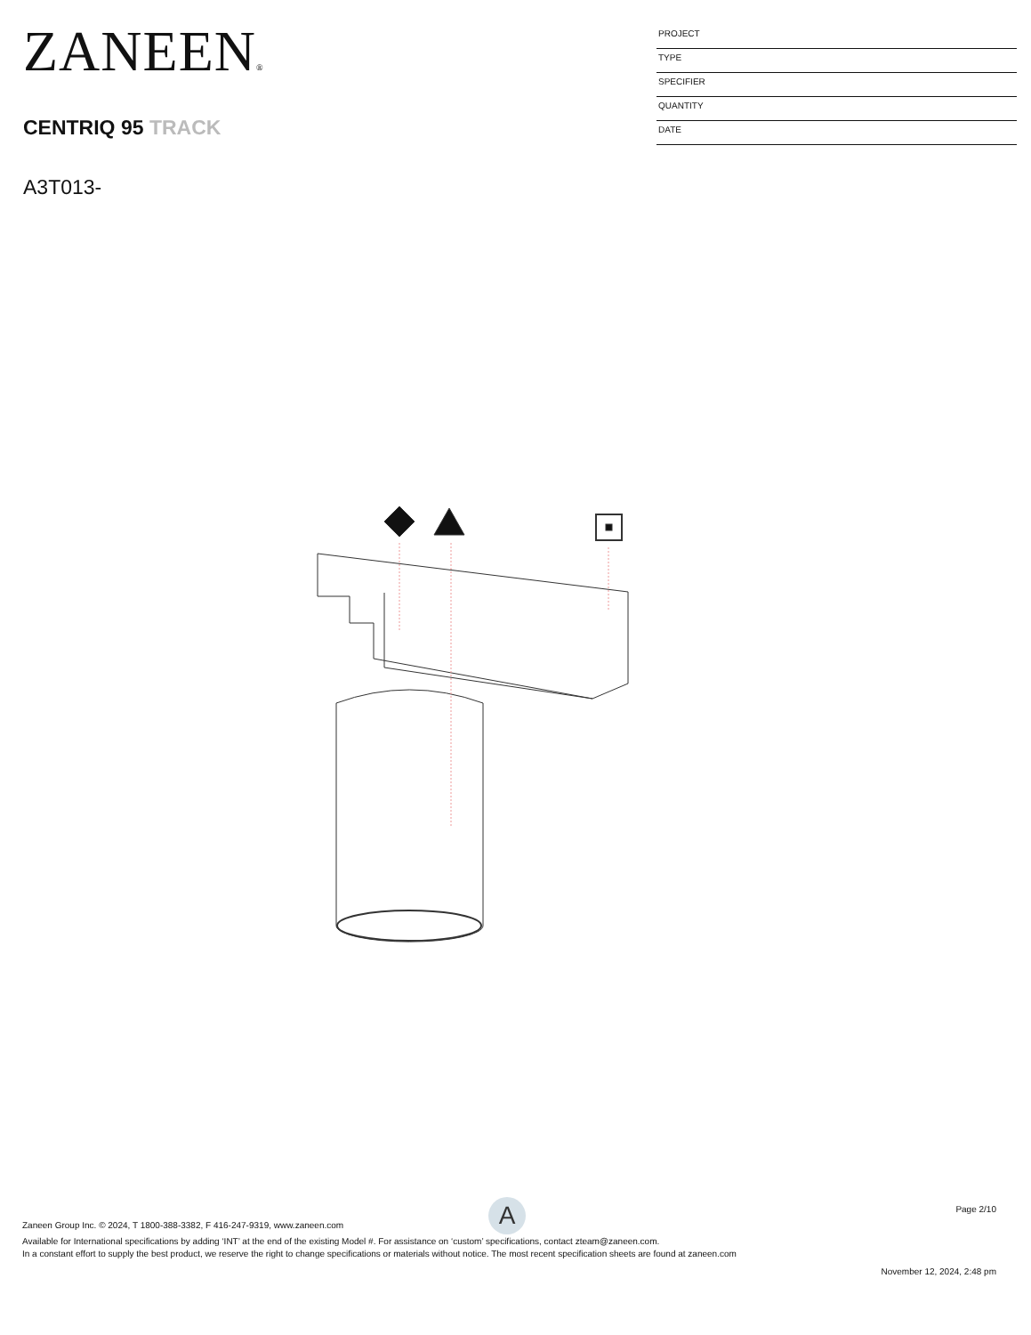ZANEEN®
CENTRIQ 95 TRACK
A3T013-
PROJECT
TYPE
SPECIFIER
QUANTITY
DATE
A
Page 2/10
Zaneen Group Inc. © 2024, T 1800-388-3382, F 416-247-9319, www.zaneen.com
Available for International specifications by adding ‘INT’ at the end of the existing Model #. For assistance on ‘custom’ specifications, contact zteam@zaneen.com.
In a constant effort to supply the best product, we reserve the right to change specifications or materials without notice. The most recent specification sheets are found at zaneen.com
November 12, 2024, 2:48 pm